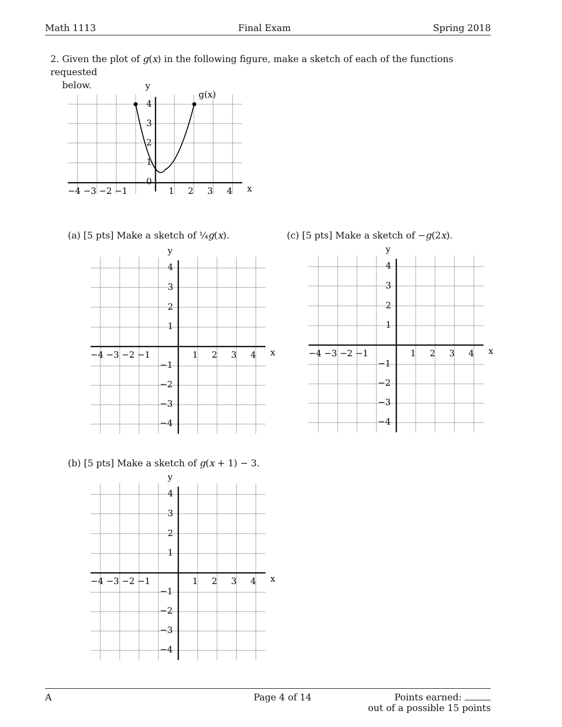Math 1113 Final Exam Spring 2018
2. Given the plot of g(x) in the following figure, make a sketch of each of the functions requested
below.
y
g(x)
x
4
3
2
1
0
−4 −3 −2 −1
1
2
3
4
(a) [5 pts] Make a sketch of ¼g(x).
(c) [5 pts] Make a sketch of −g(2x).
(b) [5 pts] Make a sketch of g(x + 1) − 3.
y
x
4
3
2
1
−4 −3 −2 −1
1
2
3
4
−1
−2
−3
−4
y
x
4
3
2
1
−4 −3 −2 −1
1
2
3
4
−1
−2
−3
−4
y
x
4
3
2
1
−4 −3 −2 −1
1
2
3
4
−1
−2
−3
−4
A Page 4 of 14 Points earned:
out of a possible 15 points